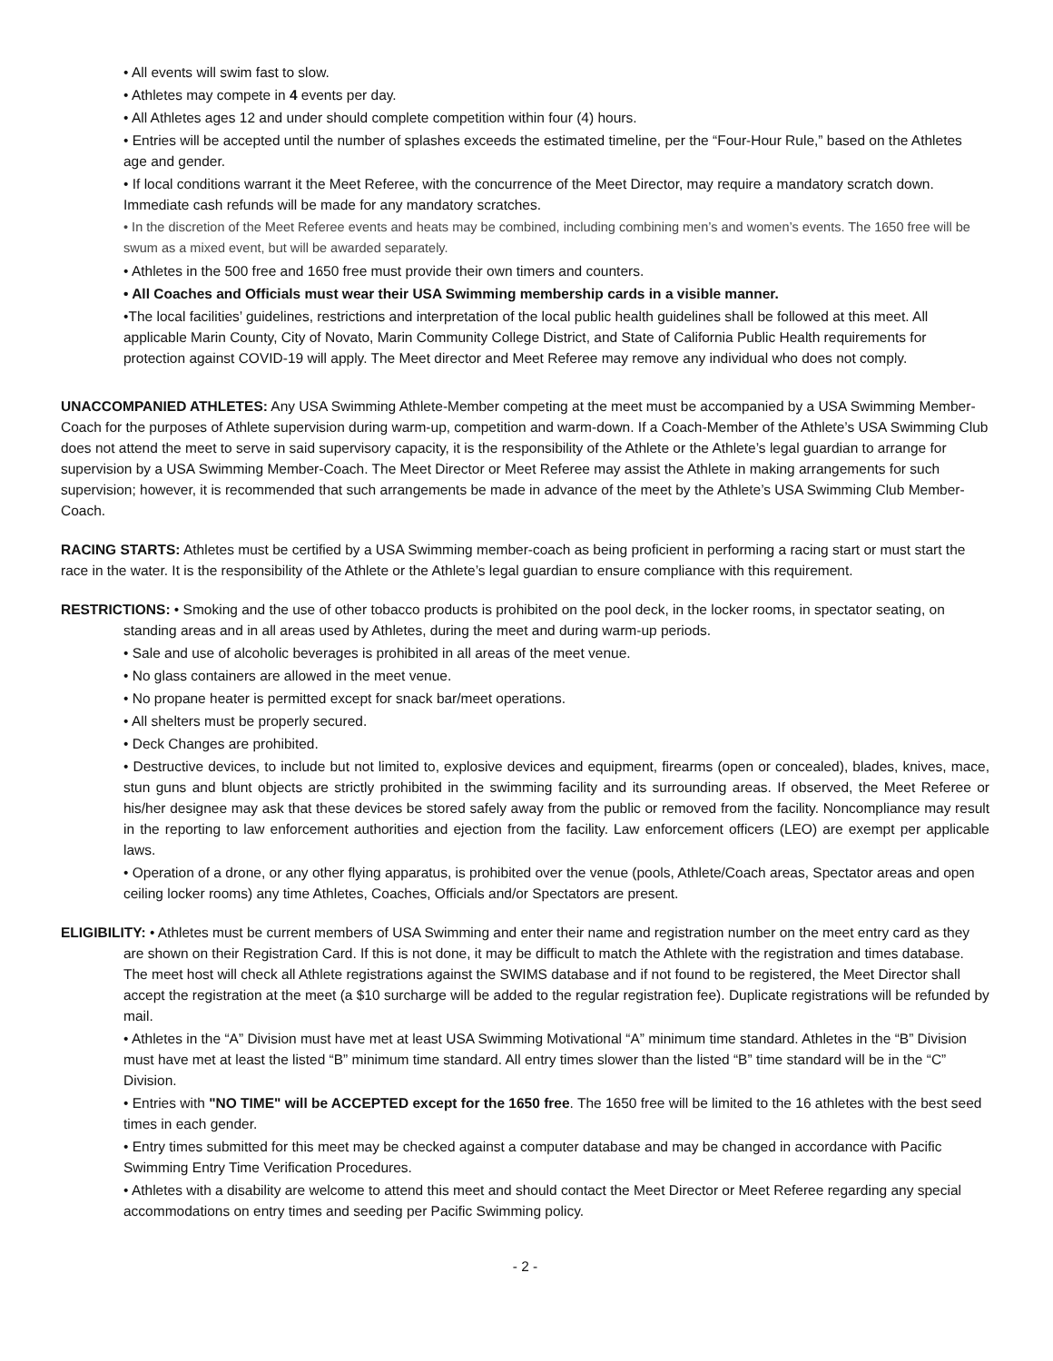• All events will swim fast to slow.
• Athletes may compete in 4 events per day.
• All Athletes ages 12 and under should complete competition within four (4) hours.
• Entries will be accepted until the number of splashes exceeds the estimated timeline, per the “Four-Hour Rule,” based on the Athletes age and gender.
• If local conditions warrant it the Meet Referee, with the concurrence of the Meet Director, may require a mandatory scratch down. Immediate cash refunds will be made for any mandatory scratches.
• In the discretion of the Meet Referee events and heats may be combined, including combining men’s and women’s events. The 1650 free will be swum as a mixed event, but will be awarded separately.
• Athletes in the 500 free and 1650 free must provide their own timers and counters.
• All Coaches and Officials must wear their USA Swimming membership cards in a visible manner.
•The local facilities’ guidelines, restrictions and interpretation of the local public health guidelines shall be followed at this meet. All applicable Marin County, City of Novato, Marin Community College District, and State of California Public Health requirements for protection against COVID-19 will apply. The Meet director and Meet Referee may remove any individual who does not comply.
UNACCOMPANIED ATHLETES: Any USA Swimming Athlete-Member competing at the meet must be accompanied by a USA Swimming Member-Coach for the purposes of Athlete supervision during warm-up, competition and warm-down. If a Coach-Member of the Athlete’s USA Swimming Club does not attend the meet to serve in said supervisory capacity, it is the responsibility of the Athlete or the Athlete’s legal guardian to arrange for supervision by a USA Swimming Member-Coach. The Meet Director or Meet Referee may assist the Athlete in making arrangements for such supervision; however, it is recommended that such arrangements be made in advance of the meet by the Athlete’s USA Swimming Club Member-Coach.
RACING STARTS: Athletes must be certified by a USA Swimming member-coach as being proficient in performing a racing start or must start the race in the water. It is the responsibility of the Athlete or the Athlete’s legal guardian to ensure compliance with this requirement.
RESTRICTIONS: • Smoking and the use of other tobacco products is prohibited on the pool deck, in the locker rooms, in spectator seating, on standing areas and in all areas used by Athletes, during the meet and during warm-up periods.
• Sale and use of alcoholic beverages is prohibited in all areas of the meet venue.
• No glass containers are allowed in the meet venue.
• No propane heater is permitted except for snack bar/meet operations.
• All shelters must be properly secured.
• Deck Changes are prohibited.
• Destructive devices, to include but not limited to, explosive devices and equipment, firearms (open or concealed), blades, knives, mace, stun guns and blunt objects are strictly prohibited in the swimming facility and its surrounding areas. If observed, the Meet Referee or his/her designee may ask that these devices be stored safely away from the public or removed from the facility. Noncompliance may result in the reporting to law enforcement authorities and ejection from the facility. Law enforcement officers (LEO) are exempt per applicable laws.
• Operation of a drone, or any other flying apparatus, is prohibited over the venue (pools, Athlete/Coach areas, Spectator areas and open ceiling locker rooms) any time Athletes, Coaches, Officials and/or Spectators are present.
ELIGIBILITY: • Athletes must be current members of USA Swimming and enter their name and registration number on the meet entry card as they are shown on their Registration Card. If this is not done, it may be difficult to match the Athlete with the registration and times database. The meet host will check all Athlete registrations against the SWIMS database and if not found to be registered, the Meet Director shall accept the registration at the meet (a $10 surcharge will be added to the regular registration fee). Duplicate registrations will be refunded by mail.
• Athletes in the “A” Division must have met at least USA Swimming Motivational “A” minimum time standard. Athletes in the “B” Division must have met at least the listed “B” minimum time standard. All entry times slower than the listed “B” time standard will be in the “C” Division.
• Entries with "NO TIME" will be ACCEPTED except for the 1650 free. The 1650 free will be limited to the 16 athletes with the best seed times in each gender.
• Entry times submitted for this meet may be checked against a computer database and may be changed in accordance with Pacific Swimming Entry Time Verification Procedures.
• Athletes with a disability are welcome to attend this meet and should contact the Meet Director or Meet Referee regarding any special accommodations on entry times and seeding per Pacific Swimming policy.
- 2 -